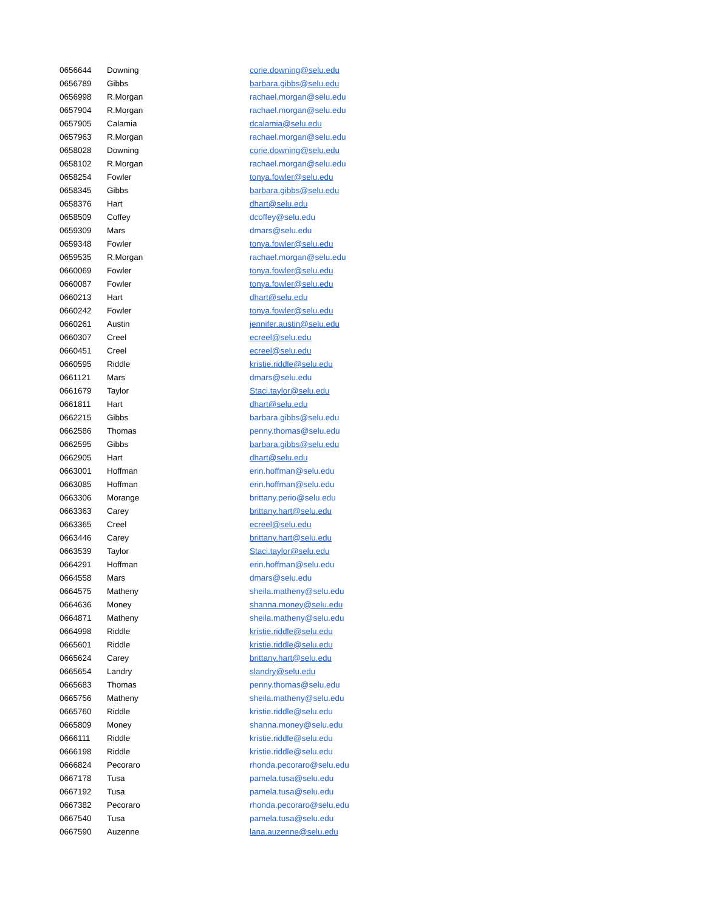| 0656644 | Downing | corie.downing@selu.edu |
| 0656789 | Gibbs | barbara.gibbs@selu.edu |
| 0656998 | R.Morgan | rachael.morgan@selu.edu |
| 0657904 | R.Morgan | rachael.morgan@selu.edu |
| 0657905 | Calamia | dcalamia@selu.edu |
| 0657963 | R.Morgan | rachael.morgan@selu.edu |
| 0658028 | Downing | corie.downing@selu.edu |
| 0658102 | R.Morgan | rachael.morgan@selu.edu |
| 0658254 | Fowler | tonya.fowler@selu.edu |
| 0658345 | Gibbs | barbara.gibbs@selu.edu |
| 0658376 | Hart | dhart@selu.edu |
| 0658509 | Coffey | dcoffey@selu.edu |
| 0659309 | Mars | dmars@selu.edu |
| 0659348 | Fowler | tonya.fowler@selu.edu |
| 0659535 | R.Morgan | rachael.morgan@selu.edu |
| 0660069 | Fowler | tonya.fowler@selu.edu |
| 0660087 | Fowler | tonya.fowler@selu.edu |
| 0660213 | Hart | dhart@selu.edu |
| 0660242 | Fowler | tonya.fowler@selu.edu |
| 0660261 | Austin | jennifer.austin@selu.edu |
| 0660307 | Creel | ecreel@selu.edu |
| 0660451 | Creel | ecreel@selu.edu |
| 0660595 | Riddle | kristie.riddle@selu.edu |
| 0661121 | Mars | dmars@selu.edu |
| 0661679 | Taylor | Staci.taylor@selu.edu |
| 0661811 | Hart | dhart@selu.edu |
| 0662215 | Gibbs | barbara.gibbs@selu.edu |
| 0662586 | Thomas | penny.thomas@selu.edu |
| 0662595 | Gibbs | barbara.gibbs@selu.edu |
| 0662905 | Hart | dhart@selu.edu |
| 0663001 | Hoffman | erin.hoffman@selu.edu |
| 0663085 | Hoffman | erin.hoffman@selu.edu |
| 0663306 | Morange | brittany.perio@selu.edu |
| 0663363 | Carey | brittany.hart@selu.edu |
| 0663365 | Creel | ecreel@selu.edu |
| 0663446 | Carey | brittany.hart@selu.edu |
| 0663539 | Taylor | Staci.taylor@selu.edu |
| 0664291 | Hoffman | erin.hoffman@selu.edu |
| 0664558 | Mars | dmars@selu.edu |
| 0664575 | Matheny | sheila.matheny@selu.edu |
| 0664636 | Money | shanna.money@selu.edu |
| 0664871 | Matheny | sheila.matheny@selu.edu |
| 0664998 | Riddle | kristie.riddle@selu.edu |
| 0665601 | Riddle | kristie.riddle@selu.edu |
| 0665624 | Carey | brittany.hart@selu.edu |
| 0665654 | Landry | slandry@selu.edu |
| 0665683 | Thomas | penny.thomas@selu.edu |
| 0665756 | Matheny | sheila.matheny@selu.edu |
| 0665760 | Riddle | kristie.riddle@selu.edu |
| 0665809 | Money | shanna.money@selu.edu |
| 0666111 | Riddle | kristie.riddle@selu.edu |
| 0666198 | Riddle | kristie.riddle@selu.edu |
| 0666824 | Pecoraro | rhonda.pecoraro@selu.edu |
| 0667178 | Tusa | pamela.tusa@selu.edu |
| 0667192 | Tusa | pamela.tusa@selu.edu |
| 0667382 | Pecoraro | rhonda.pecoraro@selu.edu |
| 0667540 | Tusa | pamela.tusa@selu.edu |
| 0667590 | Auzenne | lana.auzenne@selu.edu |